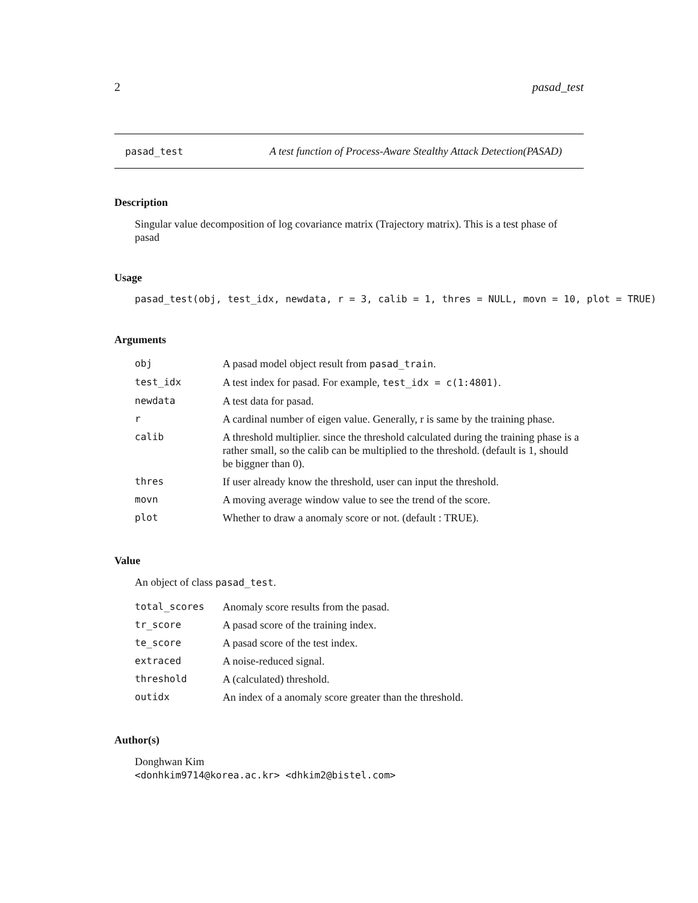2 pasad_test
pasad_test A test function of Process-Aware Stealthy Attack Detection(PASAD)
Description
Singular value decomposition of log covariance matrix (Trajectory matrix). This is a test phase of pasad
Usage
pasad_test(obj, test_idx, newdata, r = 3, calib = 1, thres = NULL, movn = 10, plot = TRUE)
Arguments
| obj | A pasad model object result from pasad_train . |
| test_idx | A test index for pasad. For example, test_idx = c(1:4801) . |
| newdata | A test data for pasad. |
| r | A cardinal number of eigen value. Generally, r is same by the training phase. |
| calib | A threshold multiplier. since the threshold calculated during the training phase is a rather small, so the calib can be multiplied to the threshold. (default is 1, should be biggner than 0). |
| thres | If user already know the threshold, user can input the threshold. |
| movn | A moving average window value to see the trend of the score. |
| plot | Whether to draw a anomaly score or not. (default : TRUE). |
Value
An object of class pasad_test.
| total_scores | Anomaly score results from the pasad. |
| tr_score | A pasad score of the training index. |
| te_score | A pasad score of the test index. |
| extraced | A noise-reduced signal. |
| threshold | A (calculated) threshold. |
| outidx | An index of a anomaly score greater than the threshold. |
Author(s)
Donghwan Kim
<donhkim9714@korea.ac.kr> <dhkim2@bistel.com>